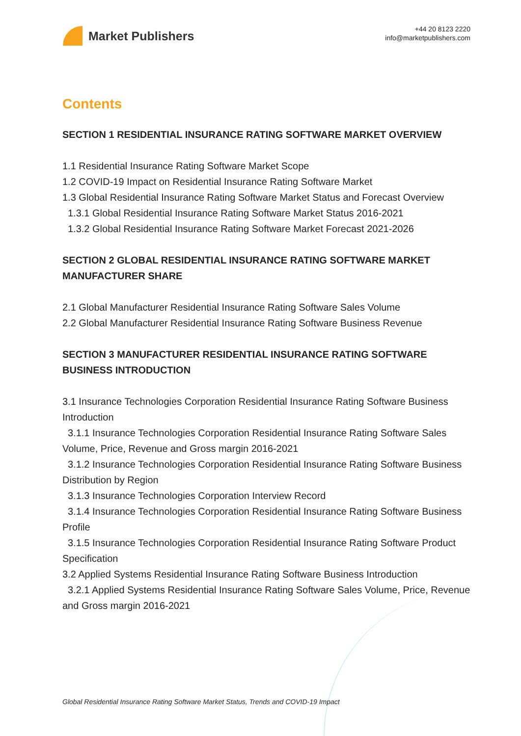Market Publishers
+44 20 8123 2220
info@marketpublishers.com
Contents
SECTION 1 RESIDENTIAL INSURANCE RATING SOFTWARE MARKET OVERVIEW
1.1 Residential Insurance Rating Software Market Scope
1.2 COVID-19 Impact on Residential Insurance Rating Software Market
1.3 Global Residential Insurance Rating Software Market Status and Forecast Overview
1.3.1 Global Residential Insurance Rating Software Market Status 2016-2021
1.3.2 Global Residential Insurance Rating Software Market Forecast 2021-2026
SECTION 2 GLOBAL RESIDENTIAL INSURANCE RATING SOFTWARE MARKET MANUFACTURER SHARE
2.1 Global Manufacturer Residential Insurance Rating Software Sales Volume
2.2 Global Manufacturer Residential Insurance Rating Software Business Revenue
SECTION 3 MANUFACTURER RESIDENTIAL INSURANCE RATING SOFTWARE BUSINESS INTRODUCTION
3.1 Insurance Technologies Corporation Residential Insurance Rating Software Business
Introduction
3.1.1 Insurance Technologies Corporation Residential Insurance Rating Software Sales
Volume, Price, Revenue and Gross margin 2016-2021
3.1.2 Insurance Technologies Corporation Residential Insurance Rating Software Business
Distribution by Region
3.1.3 Insurance Technologies Corporation Interview Record
3.1.4 Insurance Technologies Corporation Residential Insurance Rating Software Business
Profile
3.1.5 Insurance Technologies Corporation Residential Insurance Rating Software Product
Specification
3.2 Applied Systems Residential Insurance Rating Software Business Introduction
3.2.1 Applied Systems Residential Insurance Rating Software Sales Volume, Price, Revenue
and Gross margin 2016-2021
Global Residential Insurance Rating Software Market Status, Trends and COVID-19 Impact